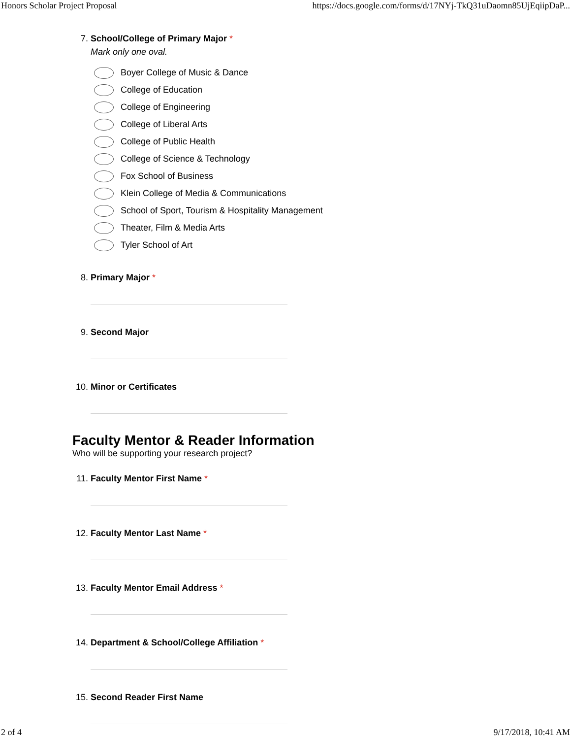Honors Scholar Project Proposal https://docs.google.com/forms/d/17NYj-TkQ31uDaomn85UjEqiipDaP...
7. School/College of Primary Major *
Mark only one oval.
Boyer College of Music & Dance
College of Education
College of Engineering
College of Liberal Arts
College of Public Health
College of Science & Technology
Fox School of Business
Klein College of Media & Communications
School of Sport, Tourism & Hospitality Management
Theater, Film & Media Arts
Tyler School of Art
8. Primary Major *
9. Second Major
10. Minor or Certificates
Faculty Mentor & Reader Information
Who will be supporting your research project?
11. Faculty Mentor First Name *
12. Faculty Mentor Last Name *
13. Faculty Mentor Email Address *
14. Department & School/College Affiliation *
15. Second Reader First Name
2 of 4 9/17/2018, 10:41 AM